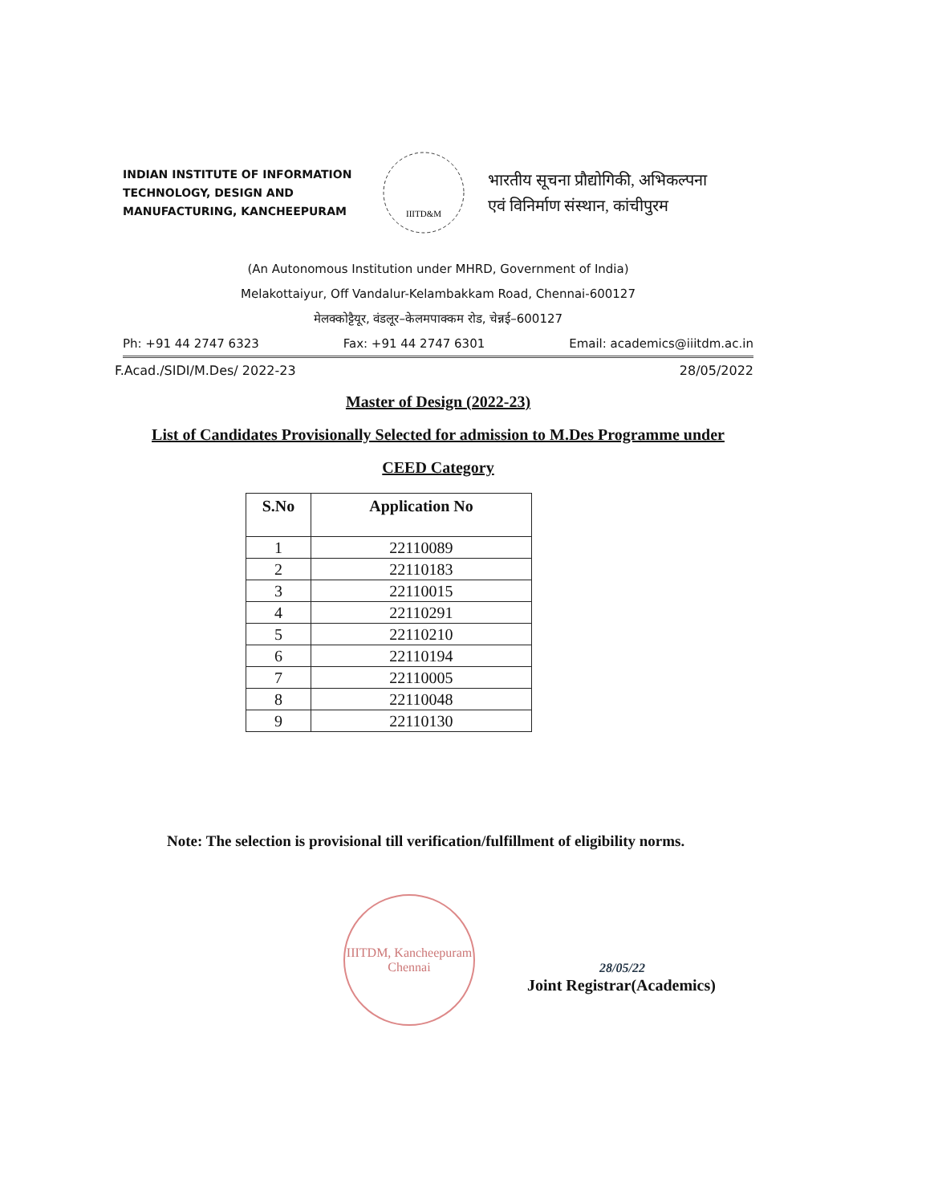INDIAN INSTITUTE OF INFORMATION TECHNOLOGY, DESIGN AND MANUFACTURING, KANCHEEPURAM
IIITD&M
भारतीय सूचना प्रौद्योगिकी, अभिकल्पना
एवं विनिर्माण संस्थान, कांचीपुरम
(An Autonomous Institution under MHRD, Government of India)
Melakottaiyur, Off Vandalur-Kelambakkam Road, Chennai-600127
मेलक्कोट्टैयूर, वंडलूर–केलमपाक्कम रोड, चेन्नई–600127
Ph: +91 44 2747 6323 Fax: +91 44 2747 6301 Email: academics@iiitdm.ac.in
F.Acad./SIDI/M.Des/ 2022-23 28/05/2022
Master of Design (2022-23)
List of Candidates Provisionally Selected for admission to M.Des Programme under
CEED Category
| S.No | Application No |
| --- | --- |
| 1 | 22110089 |
| 2 | 22110183 |
| 3 | 22110015 |
| 4 | 22110291 |
| 5 | 22110210 |
| 6 | 22110194 |
| 7 | 22110005 |
| 8 | 22110048 |
| 9 | 22110130 |
Note: The selection is provisional till verification/fulfillment of eligibility norms.
IIITDM, Kancheepuram
Chennai
28/05/22
Joint Registrar(Academics)